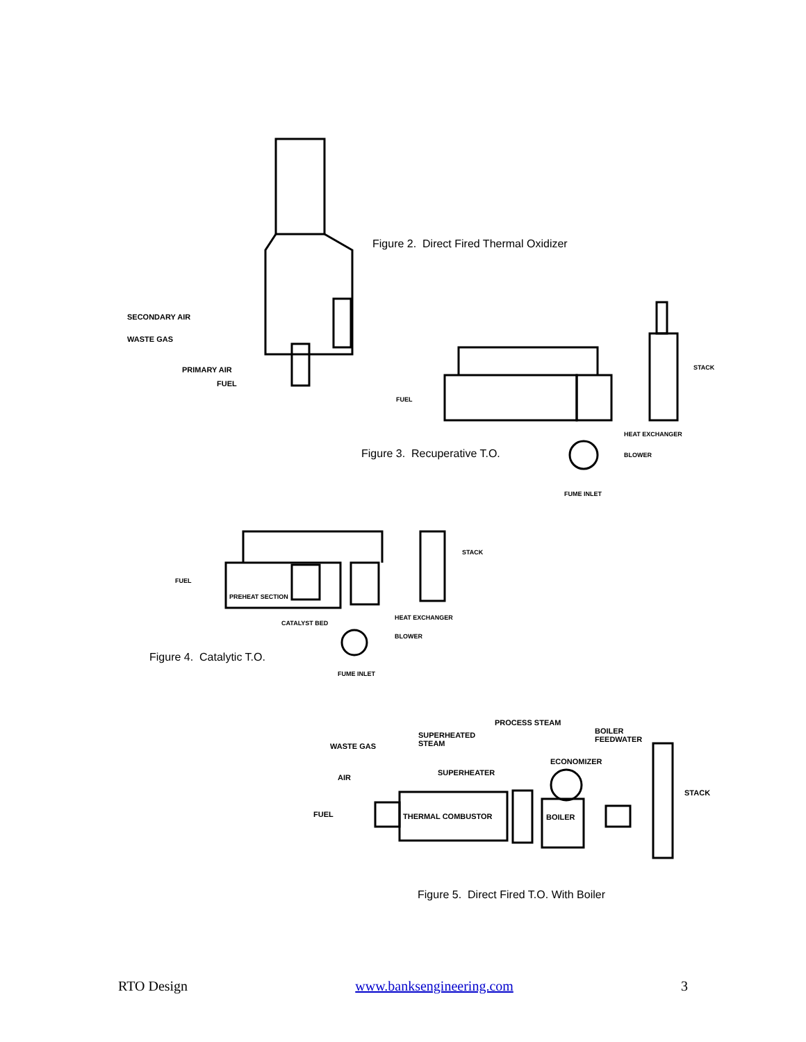SECONDARY AIR
WASTE GAS
PRIMARY AIR
FUEL
Figure 2. Direct Fired Thermal Oxidizer
FUEL
STACK
HEAT EXCHANGER
BLOWER
FUME INLET
Figure 3. Recuperative T.O.
FUEL
PREHEAT SECTION
STACK
HEAT EXCHANGER
CATALYST BED
BLOWER
FUME INLET
Figure 4. Catalytic T.O.
PROCESS STEAM
SUPERHEATED
STEAM
BOILER
FEEDWATER
WASTE GAS
ECONOMIZER
SUPERHEATER
AIR
STACK
FUEL THERMAL COMBUSTOR BOILER
Figure 5. Direct Fired T.O. With Boiler
RTO Design www.banksengineering.com 3